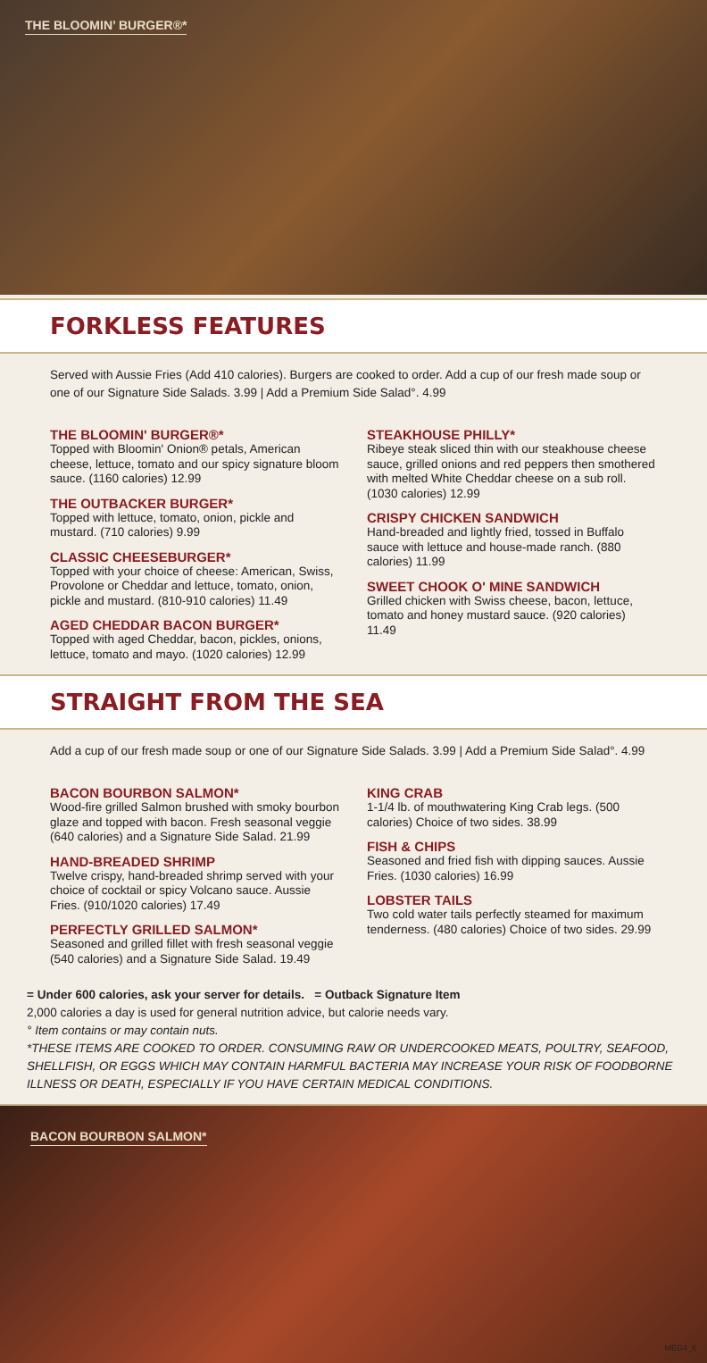THE BLOOMIN’ BURGER®*
FORKLESS FEATURES
Served with Aussie Fries (Add 410 calories). Burgers are cooked to order. Add a cup of our fresh made soup or one of our Signature Side Salads. 3.99 | Add a Premium Side Salad°. 4.99
THE BLOOMIN' BURGER®*
Topped with Bloomin' Onion® petals, American cheese, lettuce, tomato and our spicy signature bloom sauce. (1160 calories) 12.99
THE OUTBACKER BURGER*
Topped with lettuce, tomato, onion, pickle and mustard. (710 calories) 9.99
CLASSIC CHEESEBURGER*
Topped with your choice of cheese: American, Swiss, Provolone or Cheddar and lettuce, tomato, onion, pickle and mustard. (810-910 calories) 11.49
AGED CHEDDAR BACON BURGER*
Topped with aged Cheddar, bacon, pickles, onions, lettuce, tomato and mayo. (1020 calories) 12.99
STEAKHOUSE PHILLY*
Ribeye steak sliced thin with our steakhouse cheese sauce, grilled onions and red peppers then smothered with melted White Cheddar cheese on a sub roll. (1030 calories) 12.99
CRISPY CHICKEN SANDWICH
Hand-breaded and lightly fried, tossed in Buffalo sauce with lettuce and house-made ranch. (880 calories) 11.99
SWEET CHOOK O' MINE SANDWICH
Grilled chicken with Swiss cheese, bacon, lettuce, tomato and honey mustard sauce. (920 calories) 11.49
STRAIGHT FROM THE SEA
Add a cup of our fresh made soup or one of our Signature Side Salads. 3.99 | Add a Premium Side Salad°. 4.99
BACON BOURBON SALMON*
Wood-fire grilled Salmon brushed with smoky bourbon glaze and topped with bacon. Fresh seasonal veggie (640 calories) and a Signature Side Salad. 21.99
HAND-BREADED SHRIMP
Twelve crispy, hand-breaded shrimp served with your choice of cocktail or spicy Volcano sauce. Aussie Fries. (910/1020 calories) 17.49
PERFECTLY GRILLED SALMON*
Seasoned and grilled fillet with fresh seasonal veggie (540 calories) and a Signature Side Salad. 19.49
KING CRAB
1-1/4 lb. of mouthwatering King Crab legs. (500 calories) Choice of two sides. 38.99
FISH & CHIPS
Seasoned and fried fish with dipping sauces. Aussie Fries. (1030 calories) 16.99
LOBSTER TAILS
Two cold water tails perfectly steamed for maximum tenderness. (480 calories) Choice of two sides. 29.99
= Under 600 calories, ask your server for details. = Outback Signature Item
2,000 calories a day is used for general nutrition advice, but calorie needs vary.
° Item contains or may contain nuts.
*THESE ITEMS ARE COOKED TO ORDER. CONSUMING RAW OR UNDERCOOKED MEATS, POULTRY, SEAFOOD, SHELLFISH, OR EGGS WHICH MAY CONTAIN HARMFUL BACTERIA MAY INCREASE YOUR RISK OF FOODBORNE ILLNESS OR DEATH, ESPECIALLY IF YOU HAVE CERTAIN MEDICAL CONDITIONS.
BACON BOURBON SALMON*
MEG4_6